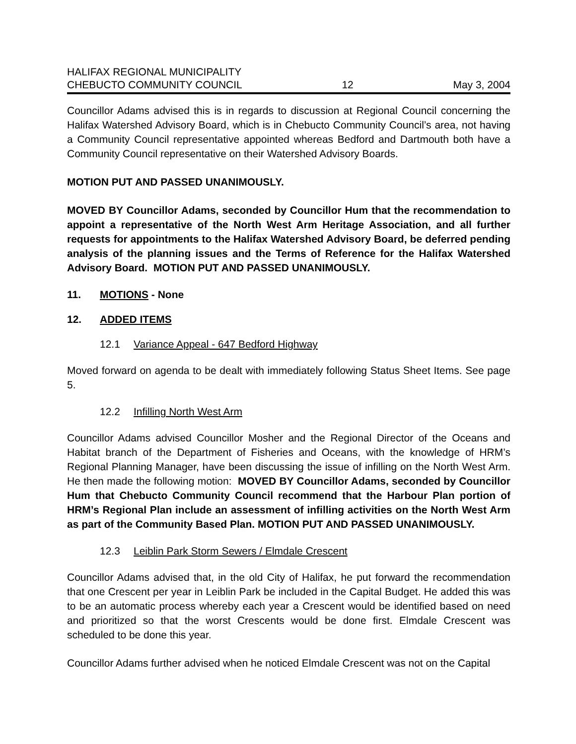HALIFAX REGIONAL MUNICIPALITY
CHEBUCTO COMMUNITY COUNCIL 12 May 3, 2004
Councillor Adams advised this is in regards to discussion at Regional Council concerning the Halifax Watershed Advisory Board, which is in Chebucto Community Council’s area, not having a Community Council representative appointed whereas Bedford and Dartmouth both have a Community Council representative on their Watershed Advisory Boards.
MOTION PUT AND PASSED UNANIMOUSLY.
MOVED BY Councillor Adams, seconded by Councillor Hum that the recommendation to appoint a representative of the North West Arm Heritage Association, and all further requests for appointments to the Halifax Watershed Advisory Board, be deferred pending analysis of the planning issues and the Terms of Reference for the Halifax Watershed Advisory Board. MOTION PUT AND PASSED UNANIMOUSLY.
11. MOTIONS - None
12. ADDED ITEMS
12.1 Variance Appeal - 647 Bedford Highway
Moved forward on agenda to be dealt with immediately following Status Sheet Items. See page 5.
12.2 Infilling North West Arm
Councillor Adams advised Councillor Mosher and the Regional Director of the Oceans and Habitat branch of the Department of Fisheries and Oceans, with the knowledge of HRM’s Regional Planning Manager, have been discussing the issue of infilling on the North West Arm. He then made the following motion: MOVED BY Councillor Adams, seconded by Councillor Hum that Chebucto Community Council recommend that the Harbour Plan portion of HRM’s Regional Plan include an assessment of infilling activities on the North West Arm as part of the Community Based Plan. MOTION PUT AND PASSED UNANIMOUSLY.
12.3 Leiblin Park Storm Sewers / Elmdale Crescent
Councillor Adams advised that, in the old City of Halifax, he put forward the recommendation that one Crescent per year in Leiblin Park be included in the Capital Budget. He added this was to be an automatic process whereby each year a Crescent would be identified based on need and prioritized so that the worst Crescents would be done first. Elmdale Crescent was scheduled to be done this year.
Councillor Adams further advised when he noticed Elmdale Crescent was not on the Capital